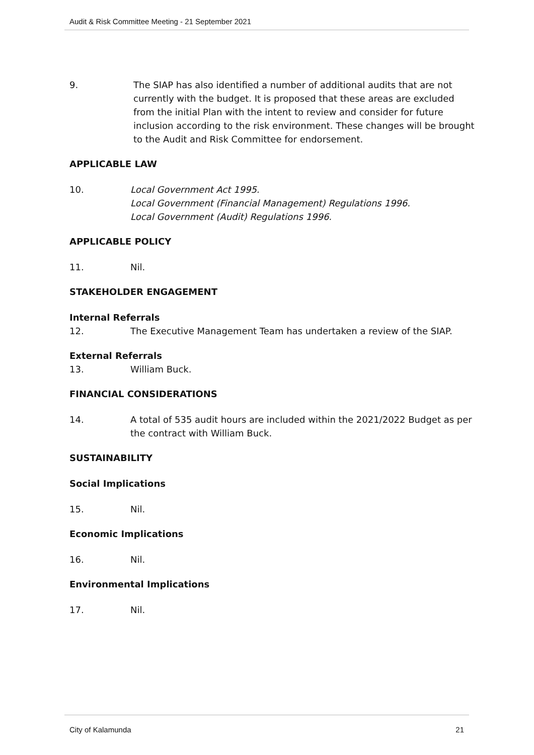Audit & Risk Committee Meeting - 21 September 2021
9. The SIAP has also identified a number of additional audits that are not currently with the budget. It is proposed that these areas are excluded from the initial Plan with the intent to review and consider for future inclusion according to the risk environment. These changes will be brought to the Audit and Risk Committee for endorsement.
APPLICABLE LAW
10. Local Government Act 1995.
Local Government (Financial Management) Regulations 1996.
Local Government (Audit) Regulations 1996.
APPLICABLE POLICY
11. Nil.
STAKEHOLDER ENGAGEMENT
Internal Referrals
12. The Executive Management Team has undertaken a review of the SIAP.
External Referrals
13. William Buck.
FINANCIAL CONSIDERATIONS
14. A total of 535 audit hours are included within the 2021/2022 Budget as per the contract with William Buck.
SUSTAINABILITY
Social Implications
15. Nil.
Economic Implications
16. Nil.
Environmental Implications
17. Nil.
City of Kalamunda 21